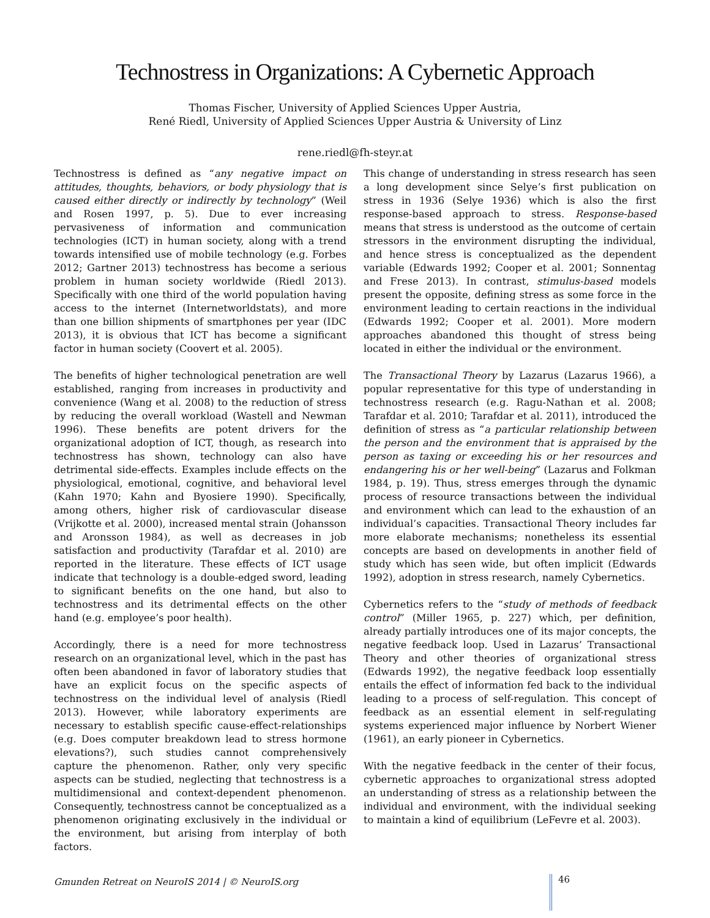Technostress in Organizations: A Cybernetic Approach
Thomas Fischer, University of Applied Sciences Upper Austria,
René Riedl, University of Applied Sciences Upper Austria & University of Linz
rene.riedl@fh-steyr.at
Technostress is defined as “any negative impact on attitudes, thoughts, behaviors, or body physiology that is caused either directly or indirectly by technology” (Weil and Rosen 1997, p. 5). Due to ever increasing pervasiveness of information and communication technologies (ICT) in human society, along with a trend towards intensified use of mobile technology (e.g. Forbes 2012; Gartner 2013) technostress has become a serious problem in human society worldwide (Riedl 2013). Specifically with one third of the world population having access to the internet (Internetworldstats), and more than one billion shipments of smartphones per year (IDC 2013), it is obvious that ICT has become a significant factor in human society (Coovert et al. 2005).
The benefits of higher technological penetration are well established, ranging from increases in productivity and convenience (Wang et al. 2008) to the reduction of stress by reducing the overall workload (Wastell and Newman 1996). These benefits are potent drivers for the organizational adoption of ICT, though, as research into technostress has shown, technology can also have detrimental side-effects. Examples include effects on the physiological, emotional, cognitive, and behavioral level (Kahn 1970; Kahn and Byosiere 1990). Specifically, among others, higher risk of cardiovascular disease (Vrijkotte et al. 2000), increased mental strain (Johansson and Aronsson 1984), as well as decreases in job satisfaction and productivity (Tarafdar et al. 2010) are reported in the literature. These effects of ICT usage indicate that technology is a double-edged sword, leading to significant benefits on the one hand, but also to technostress and its detrimental effects on the other hand (e.g. employee’s poor health).
Accordingly, there is a need for more technostress research on an organizational level, which in the past has often been abandoned in favor of laboratory studies that have an explicit focus on the specific aspects of technostress on the individual level of analysis (Riedl 2013). However, while laboratory experiments are necessary to establish specific cause-effect-relationships (e.g. Does computer breakdown lead to stress hormone elevations?), such studies cannot comprehensively capture the phenomenon. Rather, only very specific aspects can be studied, neglecting that technostress is a multidimensional and context-dependent phenomenon. Consequently, technostress cannot be conceptualized as a phenomenon originating exclusively in the individual or the environment, but arising from interplay of both factors.
This change of understanding in stress research has seen a long development since Selye’s first publication on stress in 1936 (Selye 1936) which is also the first response-based approach to stress. Response-based means that stress is understood as the outcome of certain stressors in the environment disrupting the individual, and hence stress is conceptualized as the dependent variable (Edwards 1992; Cooper et al. 2001; Sonnentag and Frese 2013). In contrast, stimulus-based models present the opposite, defining stress as some force in the environment leading to certain reactions in the individual (Edwards 1992; Cooper et al. 2001). More modern approaches abandoned this thought of stress being located in either the individual or the environment.
The Transactional Theory by Lazarus (Lazarus 1966), a popular representative for this type of understanding in technostress research (e.g. Ragu-Nathan et al. 2008; Tarafdar et al. 2010; Tarafdar et al. 2011), introduced the definition of stress as “a particular relationship between the person and the environment that is appraised by the person as taxing or exceeding his or her resources and endangering his or her well-being” (Lazarus and Folkman 1984, p. 19). Thus, stress emerges through the dynamic process of resource transactions between the individual and environment which can lead to the exhaustion of an individual’s capacities. Transactional Theory includes far more elaborate mechanisms; nonetheless its essential concepts are based on developments in another field of study which has seen wide, but often implicit (Edwards 1992), adoption in stress research, namely Cybernetics.
Cybernetics refers to the “study of methods of feedback control” (Miller 1965, p. 227) which, per definition, already partially introduces one of its major concepts, the negative feedback loop. Used in Lazarus’ Transactional Theory and other theories of organizational stress (Edwards 1992), the negative feedback loop essentially entails the effect of information fed back to the individual leading to a process of self-regulation. This concept of feedback as an essential element in self-regulating systems experienced major influence by Norbert Wiener (1961), an early pioneer in Cybernetics.
With the negative feedback in the center of their focus, cybernetic approaches to organizational stress adopted an understanding of stress as a relationship between the individual and environment, with the individual seeking to maintain a kind of equilibrium (LeFevre et al. 2003).
Gmunden Retreat on NeuroIS 2014 | © NeuroIS.org
46